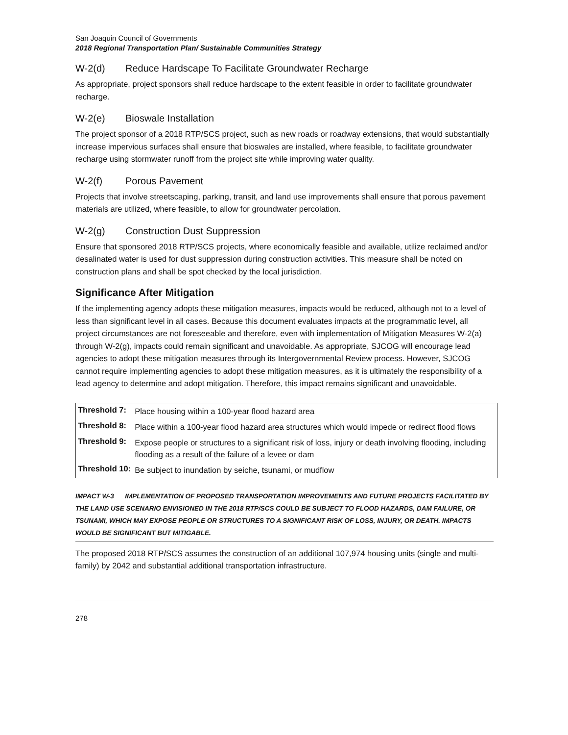San Joaquin Council of Governments
2018 Regional Transportation Plan/ Sustainable Communities Strategy
W-2(d) Reduce Hardscape To Facilitate Groundwater Recharge
As appropriate, project sponsors shall reduce hardscape to the extent feasible in order to facilitate groundwater recharge.
W-2(e) Bioswale Installation
The project sponsor of a 2018 RTP/SCS project, such as new roads or roadway extensions, that would substantially increase impervious surfaces shall ensure that bioswales are installed, where feasible, to facilitate groundwater recharge using stormwater runoff from the project site while improving water quality.
W-2(f) Porous Pavement
Projects that involve streetscaping, parking, transit, and land use improvements shall ensure that porous pavement materials are utilized, where feasible, to allow for groundwater percolation.
W-2(g) Construction Dust Suppression
Ensure that sponsored 2018 RTP/SCS projects, where economically feasible and available, utilize reclaimed and/or desalinated water is used for dust suppression during construction activities. This measure shall be noted on construction plans and shall be spot checked by the local jurisdiction.
Significance After Mitigation
If the implementing agency adopts these mitigation measures, impacts would be reduced, although not to a level of less than significant level in all cases. Because this document evaluates impacts at the programmatic level, all project circumstances are not foreseeable and therefore, even with implementation of Mitigation Measures W-2(a) through W-2(g), impacts could remain significant and unavoidable. As appropriate, SJCOG will encourage lead agencies to adopt these mitigation measures through its Intergovernmental Review process. However, SJCOG cannot require implementing agencies to adopt these mitigation measures, as it is ultimately the responsibility of a lead agency to determine and adopt mitigation. Therefore, this impact remains significant and unavoidable.
| Threshold 7: | Place housing within a 100-year flood hazard area |
| Threshold 8: | Place within a 100-year flood hazard area structures which would impede or redirect flood flows |
| Threshold 9: | Expose people or structures to a significant risk of loss, injury or death involving flooding, including flooding as a result of the failure of a levee or dam |
| Threshold 10: | Be subject to inundation by seiche, tsunami, or mudflow |
IMPACT W-3 IMPLEMENTATION OF PROPOSED TRANSPORTATION IMPROVEMENTS AND FUTURE PROJECTS FACILITATED BY THE LAND USE SCENARIO ENVISIONED IN THE 2018 RTP/SCS COULD BE SUBJECT TO FLOOD HAZARDS, DAM FAILURE, OR TSUNAMI, WHICH MAY EXPOSE PEOPLE OR STRUCTURES TO A SIGNIFICANT RISK OF LOSS, INJURY, OR DEATH. IMPACTS WOULD BE SIGNIFICANT BUT MITIGABLE.
The proposed 2018 RTP/SCS assumes the construction of an additional 107,974 housing units (single and multi-family) by 2042 and substantial additional transportation infrastructure.
278